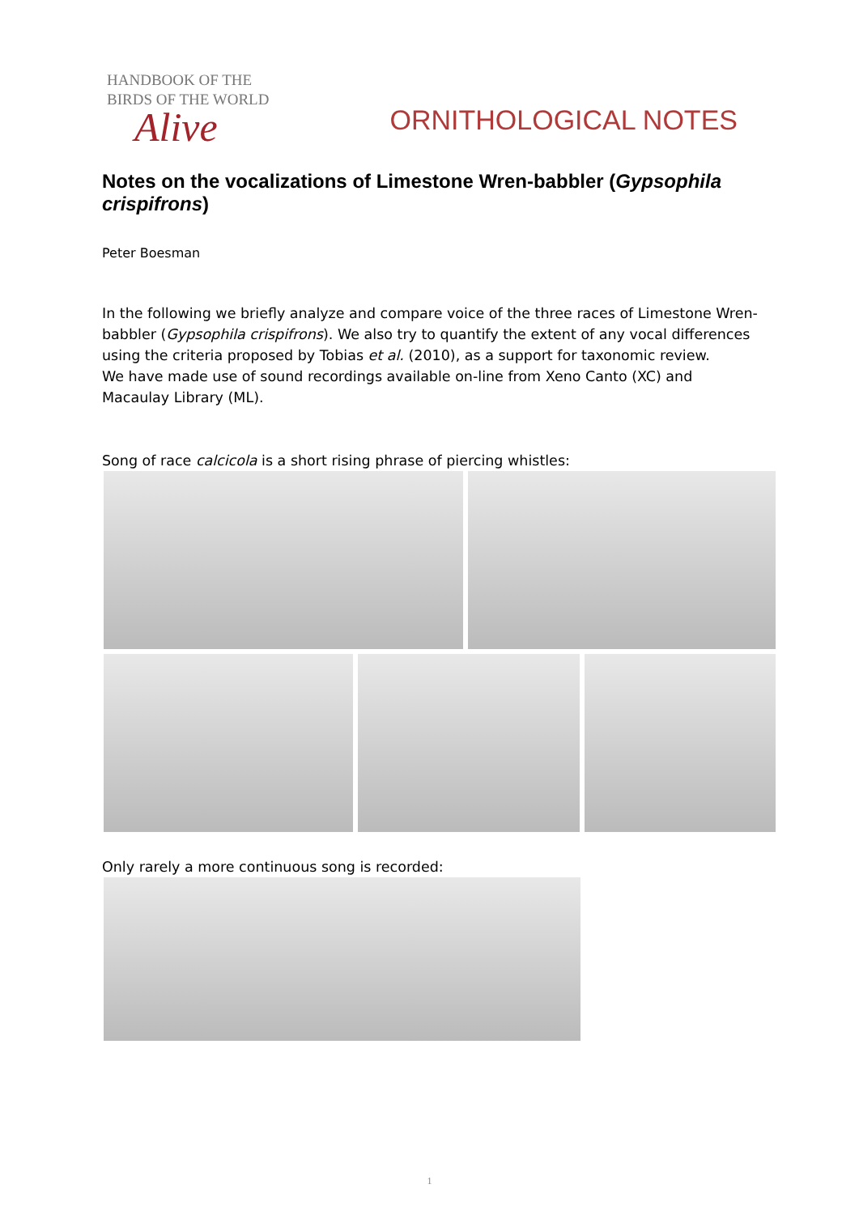HANDBOOK OF THE
BIRDS OF THE WORLD
Alive
ORNITHOLOGICAL NOTES
Notes on the vocalizations of Limestone Wren-babbler (Gypsophila crispifrons)
Peter Boesman
In the following we briefly analyze and compare voice of the three races of Limestone Wren-babbler (Gypsophila crispifrons). We also try to quantify the extent of any vocal differences using the criteria proposed by Tobias et al. (2010), as a support for taxonomic review.
We have made use of sound recordings available on-line from Xeno Canto (XC) and Macaulay Library (ML).
Song of race calcicola is a short rising phrase of piercing whistles:
Only rarely a more continuous song is recorded:
1